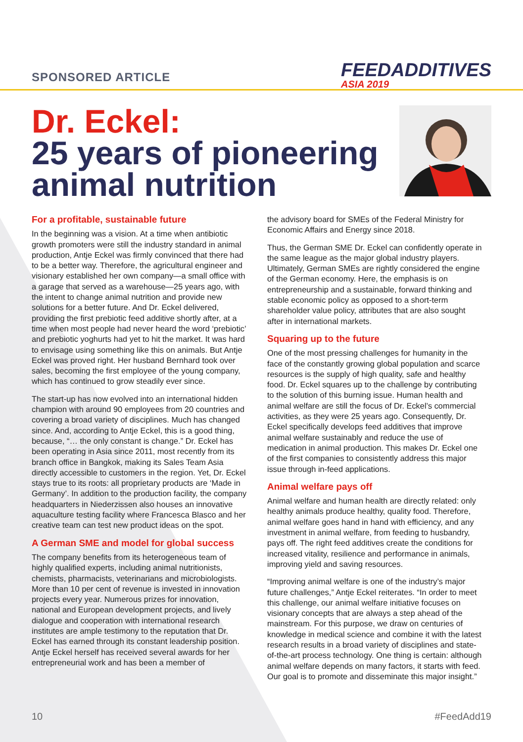SPONSORED ARTICLE
FEEDADDITIVES
ASIA 2019
Dr. Eckel:
25 years of pioneering
animal nutrition
For a profitable, sustainable future
In the beginning was a vision. At a time when antibiotic growth promoters were still the industry standard in animal production, Antje Eckel was firmly convinced that there had to be a better way. Therefore, the agricultural engineer and visionary established her own company—a small office with a garage that served as a warehouse—25 years ago, with the intent to change animal nutrition and provide new solutions for a better future. And Dr. Eckel delivered, providing the first prebiotic feed additive shortly after, at a time when most people had never heard the word ‘prebiotic’ and prebiotic yoghurts had yet to hit the market. It was hard to envisage using something like this on animals. But Antje Eckel was proved right. Her husband Bernhard took over sales, becoming the first employee of the young company, which has continued to grow steadily ever since.
The start-up has now evolved into an international hidden champion with around 90 employees from 20 countries and covering a broad variety of disciplines. Much has changed since. And, according to Antje Eckel, this is a good thing, because, “… the only constant is change.” Dr. Eckel has been operating in Asia since 2011, most recently from its branch office in Bangkok, making its Sales Team Asia directly accessible to customers in the region. Yet, Dr. Eckel stays true to its roots: all proprietary products are ‘Made in Germany’. In addition to the production facility, the company headquarters in Niederzissen also houses an innovative aquaculture testing facility where Francesca Blasco and her creative team can test new product ideas on the spot.
A German SME and model for global success
The company benefits from its heterogeneous team of highly qualified experts, including animal nutritionists, chemists, pharmacists, veterinarians and microbiologists. More than 10 per cent of revenue is invested in innovation projects every year. Numerous prizes for innovation, national and European development projects, and lively dialogue and cooperation with international research institutes are ample testimony to the reputation that Dr. Eckel has earned through its constant leadership position. Antje Eckel herself has received several awards for her entrepreneurial work and has been a member of
the advisory board for SMEs of the Federal Ministry for Economic Affairs and Energy since 2018.
Thus, the German SME Dr. Eckel can confidently operate in the same league as the major global industry players. Ultimately, German SMEs are rightly considered the engine of the German economy. Here, the emphasis is on entrepreneurship and a sustainable, forward thinking and stable economic policy as opposed to a short-term shareholder value policy, attributes that are also sought after in international markets.
Squaring up to the future
One of the most pressing challenges for humanity in the face of the constantly growing global population and scarce resources is the supply of high quality, safe and healthy food. Dr. Eckel squares up to the challenge by contributing to the solution of this burning issue. Human health and animal welfare are still the focus of Dr. Eckel’s commercial activities, as they were 25 years ago. Consequently, Dr. Eckel specifically develops feed additives that improve animal welfare sustainably and reduce the use of medication in animal production. This makes Dr. Eckel one of the first companies to consistently address this major issue through in-feed applications.
Animal welfare pays off
Animal welfare and human health are directly related: only healthy animals produce healthy, quality food. Therefore, animal welfare goes hand in hand with efficiency, and any investment in animal welfare, from feeding to husbandry, pays off. The right feed additives create the conditions for increased vitality, resilience and performance in animals, improving yield and saving resources.
“Improving animal welfare is one of the industry’s major future challenges,” Antje Eckel reiterates. “In order to meet this challenge, our animal welfare initiative focuses on visionary concepts that are always a step ahead of the mainstream. For this purpose, we draw on centuries of knowledge in medical science and combine it with the latest research results in a broad variety of disciplines and state-of-the-art process technology. One thing is certain: although animal welfare depends on many factors, it starts with feed. Our goal is to promote and disseminate this major insight.”
10 #FeedAdd19